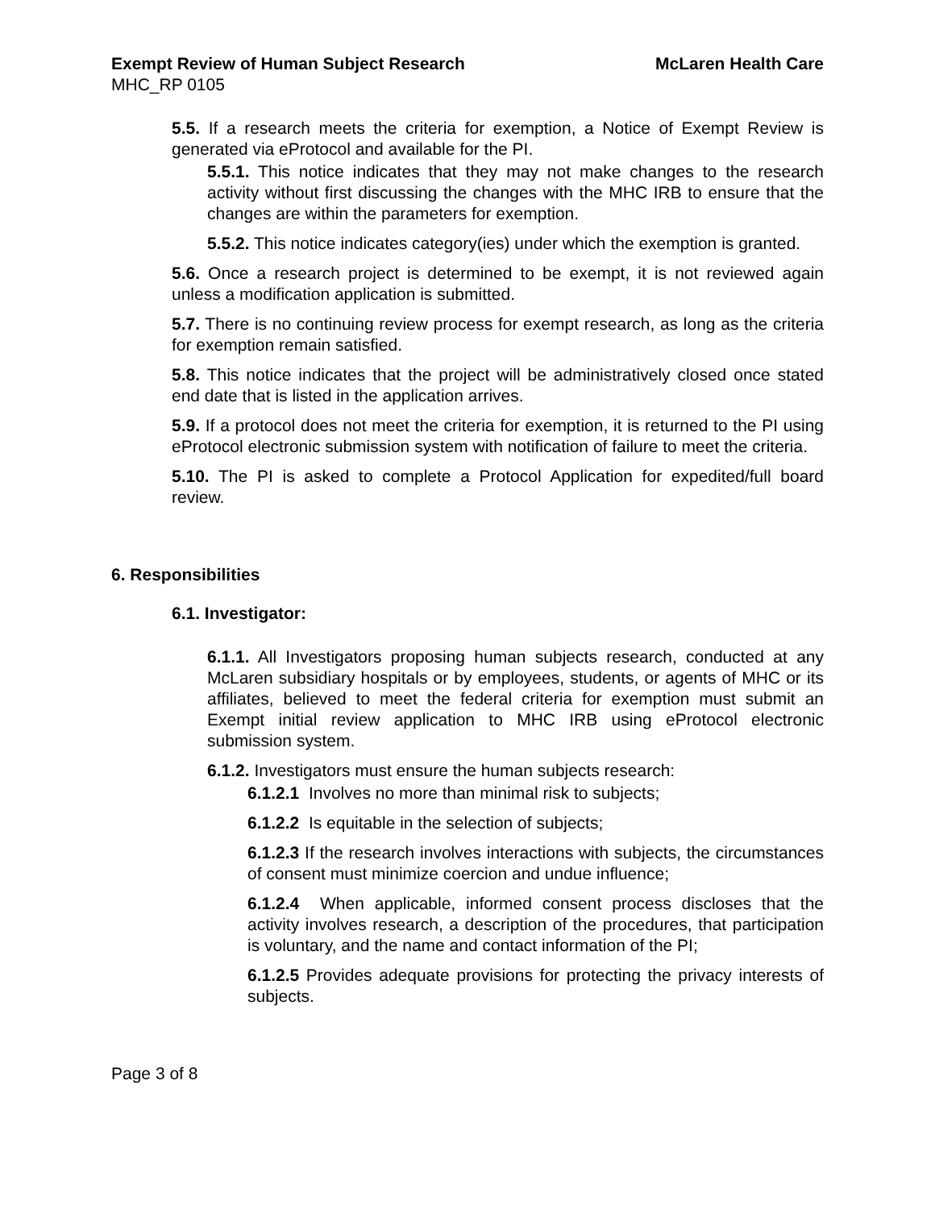Exempt Review of Human Subject Research McLaren Health Care
MHC_RP 0105
5.5. If a research meets the criteria for exemption, a Notice of Exempt Review is generated via eProtocol and available for the PI.
5.5.1. This notice indicates that they may not make changes to the research activity without first discussing the changes with the MHC IRB to ensure that the changes are within the parameters for exemption.
5.5.2. This notice indicates category(ies) under which the exemption is granted.
5.6. Once a research project is determined to be exempt, it is not reviewed again unless a modification application is submitted.
5.7. There is no continuing review process for exempt research, as long as the criteria for exemption remain satisfied.
5.8. This notice indicates that the project will be administratively closed once stated end date that is listed in the application arrives.
5.9. If a protocol does not meet the criteria for exemption, it is returned to the PI using eProtocol electronic submission system with notification of failure to meet the criteria.
5.10. The PI is asked to complete a Protocol Application for expedited/full board review.
6. Responsibilities
6.1. Investigator:
6.1.1. All Investigators proposing human subjects research, conducted at any McLaren subsidiary hospitals or by employees, students, or agents of MHC or its affiliates, believed to meet the federal criteria for exemption must submit an Exempt initial review application to MHC IRB using eProtocol electronic submission system.
6.1.2. Investigators must ensure the human subjects research:
6.1.2.1 Involves no more than minimal risk to subjects;
6.1.2.2 Is equitable in the selection of subjects;
6.1.2.3 If the research involves interactions with subjects, the circumstances of consent must minimize coercion and undue influence;
6.1.2.4 When applicable, informed consent process discloses that the activity involves research, a description of the procedures, that participation is voluntary, and the name and contact information of the PI;
6.1.2.5 Provides adequate provisions for protecting the privacy interests of subjects.
Page 3 of 8